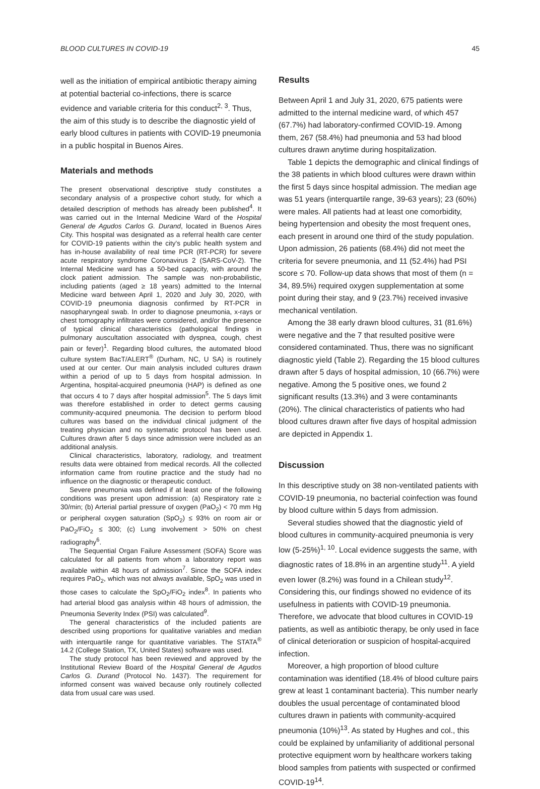BLOOD CULTURES IN COVID-19 45
well as the initiation of empirical antibiotic therapy aiming at potential bacterial co-infections, there is scarce evidence and variable criteria for this conduct<sup>2, 3</sup>. Thus, the aim of this study is to describe the diagnostic yield of early blood cultures in patients with COVID-19 pneumonia in a public hospital in Buenos Aires.
Materials and methods
The present observational descriptive study constitutes a secondary analysis of a prospective cohort study, for which a detailed description of methods has already been published<sup>4</sup>. It was carried out in the Internal Medicine Ward of the Hospital General de Agudos Carlos G. Durand, located in Buenos Aires City. This hospital was designated as a referral health care center for COVID-19 patients within the city's public health system and has in-house availability of real time PCR (RT-PCR) for severe acute respiratory syndrome Coronavirus 2 (SARS-CoV-2). The Internal Medicine ward has a 50-bed capacity, with around the clock patient admission. The sample was non-probabilistic, including patients (aged ≥ 18 years) admitted to the Internal Medicine ward between April 1, 2020 and July 30, 2020, with COVID-19 pneumonia diagnosis confirmed by RT-PCR in nasopharyngeal swab. In order to diagnose pneumonia, x-rays or chest tomography infiltrates were considered, and/or the presence of typical clinical characteristics (pathological findings in pulmonary auscultation associated with dyspnea, cough, chest pain or fever)<sup>1</sup>. Regarding blood cultures, the automated blood culture system BacT/ALERT<sup>®</sup> (Durham, NC, U SA) is routinely used at our center. Our main analysis included cultures drawn within a period of up to 5 days from hospital admission. In Argentina, hospital-acquired pneumonia (HAP) is defined as one that occurs 4 to 7 days after hospital admission<sup>5</sup>. The 5 days limit was therefore established in order to detect germs causing community-acquired pneumonia. The decision to perform blood cultures was based on the individual clinical judgment of the treating physician and no systematic protocol has been used. Cultures drawn after 5 days since admission were included as an additional analysis.
Clinical characteristics, laboratory, radiology, and treatment results data were obtained from medical records. All the collected information came from routine practice and the study had no influence on the diagnostic or therapeutic conduct.
Severe pneumonia was defined if at least one of the following conditions was present upon admission: (a) Respiratory rate ≥ 30/min; (b) Arterial partial pressure of oxygen (PaO<sub>2</sub>) < 70 mm Hg or peripheral oxygen saturation (SpO<sub>2</sub>) ≤ 93% on room air or PaO<sub>2</sub>/FiO<sub>2</sub> ≤ 300; (c) Lung involvement > 50% on chest radiography<sup>6</sup>.
The Sequential Organ Failure Assessment (SOFA) Score was calculated for all patients from whom a laboratory report was available within 48 hours of admission<sup>7</sup>. Since the SOFA index requires PaO<sub>2</sub>, which was not always available, SpO<sub>2</sub> was used in those cases to calculate the SpO<sub>2</sub>/FiO<sub>2</sub> index<sup>8</sup>. In patients who had arterial blood gas analysis within 48 hours of admission, the Pneumonia Severity Index (PSI) was calculated<sup>9</sup>.
The general characteristics of the included patients are described using proportions for qualitative variables and median with interquartile range for quantitative variables. The STATA<sup>®</sup> 14.2 (College Station, TX, United States) software was used.
The study protocol has been reviewed and approved by the Institutional Review Board of the Hospital General de Agudos Carlos G. Durand (Protocol No. 1437). The requirement for informed consent was waived because only routinely collected data from usual care was used.
Results
Between April 1 and July 31, 2020, 675 patients were admitted to the internal medicine ward, of which 457 (67.7%) had laboratory-confirmed COVID-19. Among them, 267 (58.4%) had pneumonia and 53 had blood cultures drawn anytime during hospitalization.
Table 1 depicts the demographic and clinical findings of the 38 patients in which blood cultures were drawn within the first 5 days since hospital admission. The median age was 51 years (interquartile range, 39-63 years); 23 (60%) were males. All patients had at least one comorbidity, being hypertension and obesity the most frequent ones, each present in around one third of the study population. Upon admission, 26 patients (68.4%) did not meet the criteria for severe pneumonia, and 11 (52.4%) had PSI score ≤ 70. Follow-up data shows that most of them (n = 34, 89.5%) required oxygen supplementation at some point during their stay, and 9 (23.7%) received invasive mechanical ventilation.
Among the 38 early drawn blood cultures, 31 (81.6%) were negative and the 7 that resulted positive were considered contaminated. Thus, there was no significant diagnostic yield (Table 2). Regarding the 15 blood cultures drawn after 5 days of hospital admission, 10 (66.7%) were negative. Among the 5 positive ones, we found 2 significant results (13.3%) and 3 were contaminants (20%). The clinical characteristics of patients who had blood cultures drawn after five days of hospital admission are depicted in Appendix 1.
Discussion
In this descriptive study on 38 non-ventilated patients with COVID-19 pneumonia, no bacterial coinfection was found by blood culture within 5 days from admission.
Several studies showed that the diagnostic yield of blood cultures in community-acquired pneumonia is very low (5-25%)<sup>1, 10</sup>. Local evidence suggests the same, with diagnostic rates of 18.8% in an argentine study<sup>11</sup>. A yield even lower (8.2%) was found in a Chilean study<sup>12</sup>. Considering this, our findings showed no evidence of its usefulness in patients with COVID-19 pneumonia. Therefore, we advocate that blood cultures in COVID-19 patients, as well as antibiotic therapy, be only used in face of clinical deterioration or suspicion of hospital-acquired infection.
Moreover, a high proportion of blood culture contamination was identified (18.4% of blood culture pairs grew at least 1 contaminant bacteria). This number nearly doubles the usual percentage of contaminated blood cultures drawn in patients with community-acquired pneumonia (10%)<sup>13</sup>. As stated by Hughes and col., this could be explained by unfamiliarity of additional personal protective equipment worn by healthcare workers taking blood samples from patients with suspected or confirmed COVID-19<sup>14</sup>.